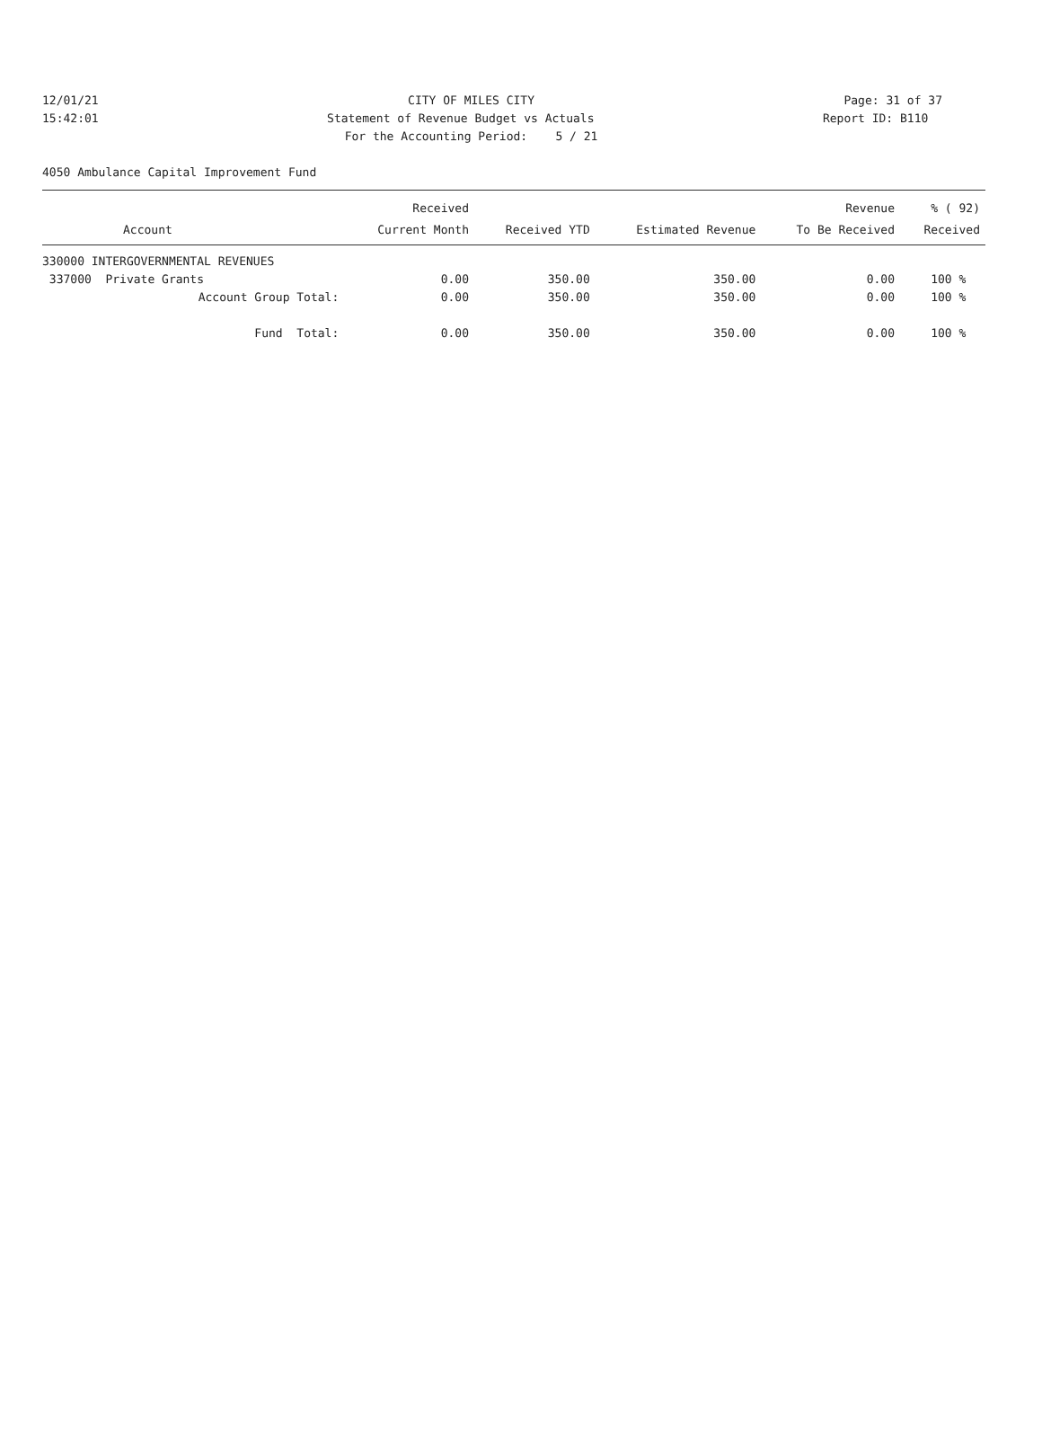12/01/21 CITY OF MILES CITY Page: 31 of 37
15:42:01 Statement of Revenue Budget vs Actuals Report ID: B110
For the Accounting Period: 5 / 21
4050 Ambulance Capital Improvement Fund
| | Received | | | Revenue | % ( 92) |
| --- | --- | --- | --- | --- | --- |
| Account | Current Month | Received YTD | Estimated Revenue | To Be Received | Received |
| 330000 INTERGOVERNMENTAL REVENUES | | | | | |
| 337000 Private Grants | 0.00 | 350.00 | 350.00 | 0.00 | 100 % |
| Account Group Total: | 0.00 | 350.00 | 350.00 | 0.00 | 100 % |
| Fund Total: | 0.00 | 350.00 | 350.00 | 0.00 | 100 % |